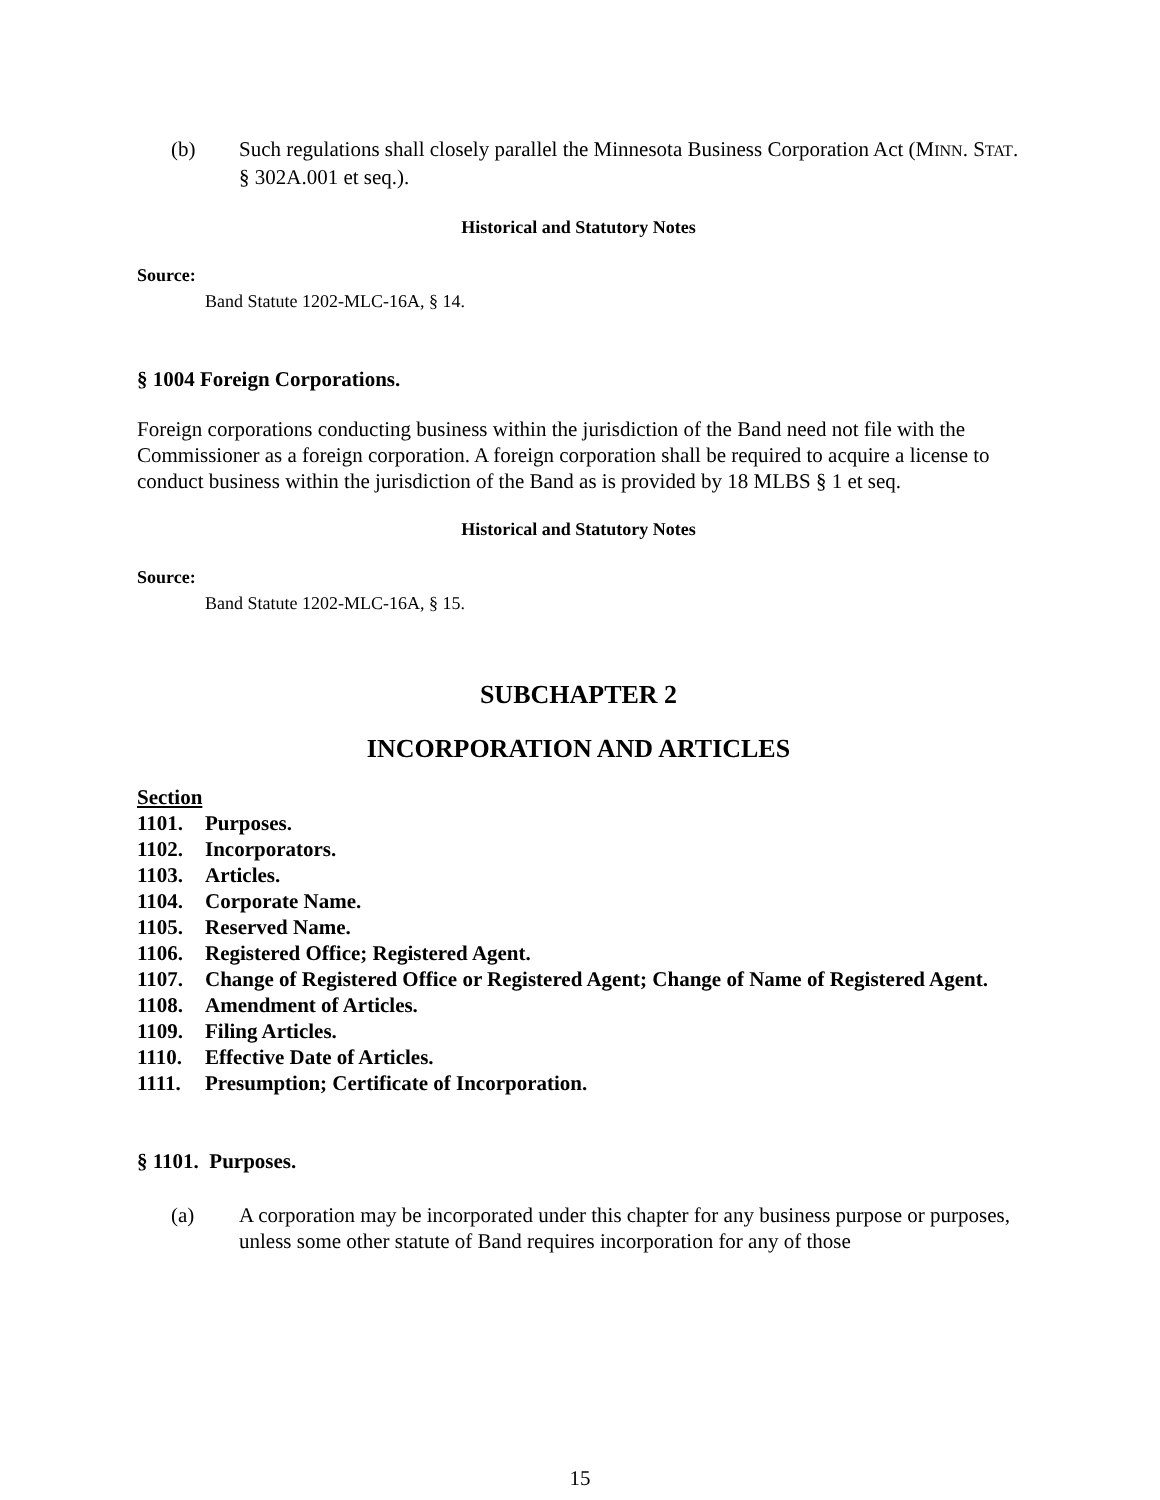(b) Such regulations shall closely parallel the Minnesota Business Corporation Act (MINN. STAT. § 302A.001 et seq.).
Historical and Statutory Notes
Source:
Band Statute 1202-MLC-16A, § 14.
§ 1004 Foreign Corporations.
Foreign corporations conducting business within the jurisdiction of the Band need not file with the Commissioner as a foreign corporation. A foreign corporation shall be required to acquire a license to conduct business within the jurisdiction of the Band as is provided by 18 MLBS § 1 et seq.
Historical and Statutory Notes
Source:
Band Statute 1202-MLC-16A, § 15.
SUBCHAPTER 2
INCORPORATION AND ARTICLES
Section
1101. Purposes.
1102. Incorporators.
1103. Articles.
1104. Corporate Name.
1105. Reserved Name.
1106. Registered Office; Registered Agent.
1107. Change of Registered Office or Registered Agent; Change of Name of Registered Agent.
1108. Amendment of Articles.
1109. Filing Articles.
1110. Effective Date of Articles.
1111. Presumption; Certificate of Incorporation.
§ 1101. Purposes.
(a) A corporation may be incorporated under this chapter for any business purpose or purposes, unless some other statute of Band requires incorporation for any of those
15